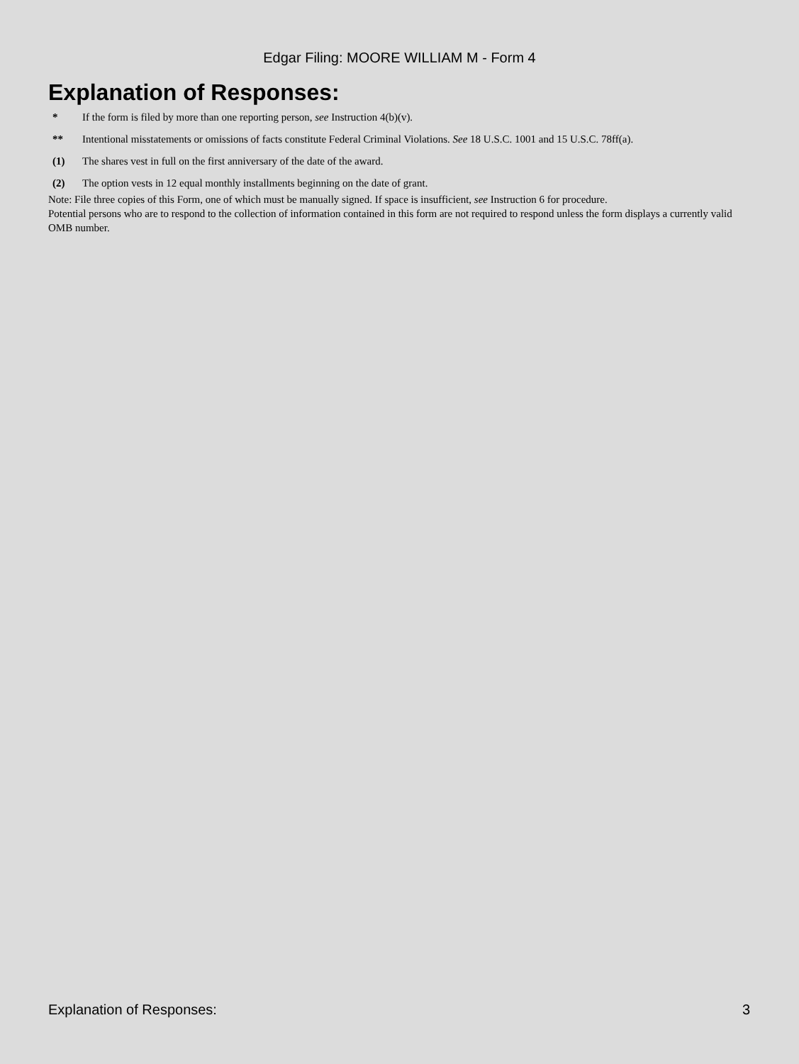Edgar Filing: MOORE WILLIAM M - Form 4
Explanation of Responses:
| * | If the form is filed by more than one reporting person, see Instruction 4(b)(v). |
| ** | Intentional misstatements or omissions of facts constitute Federal Criminal Violations. See 18 U.S.C. 1001 and 15 U.S.C. 78ff(a). |
| (1) | The shares vest in full on the first anniversary of the date of the award. |
| (2) | The option vests in 12 equal monthly installments beginning on the date of grant. |
Note: File three copies of this Form, one of which must be manually signed. If space is insufficient, see Instruction 6 for procedure.
Potential persons who are to respond to the collection of information contained in this form are not required to respond unless the form displays a currently valid OMB number.
Explanation of Responses: 3